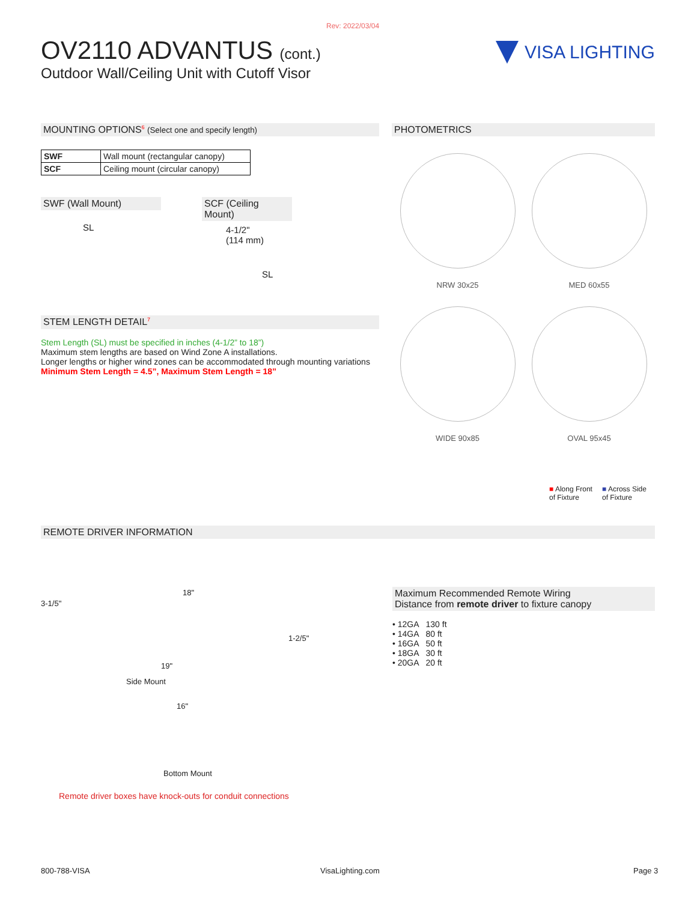Rev: 2022/03/04
OV2110 ADVANTUS (cont.)
Outdoor Wall/Ceiling Unit with Cutoff Visor
VISA LIGHTING
MOUNTING OPTIONS<sup>6</sup> (Select one and specify length)
| SWF | Wall mount (rectangular canopy) |
| SCF | Ceiling mount (circular canopy) |
SWF (Wall Mount)
SL
SCF (Ceiling Mount)
4-1/2"
(114 mm)
SL
STEM LENGTH DETAIL<sup>7</sup>
Stem Length (SL) must be specified in inches (4-1/2” to 18”)
Maximum stem lengths are based on Wind Zone A installations.
Longer lengths or higher wind zones can be accommodated through mounting variations
Minimum Stem Length = 4.5”, Maximum Stem Length = 18”
PHOTOMETRICS
NRW 30x25
MED 60x55
WIDE 90x85
OVAL 95x45
■ Along Front
of Fixture ■ Across Side
of Fixture
REMOTE DRIVER INFORMATION
3-1/5"
18"
1-2/5"
19"
Side Mount
16"
Bottom Mount
Remote driver boxes have knock-outs for conduit connections
Maximum Recommended Remote Wiring
Distance from remote driver to fixture canopy
• 12GA 130 ft
• 14GA 80 ft
• 16GA 50 ft
• 18GA 30 ft
• 20GA 20 ft
800-788-VISA VisaLighting.com Page 3